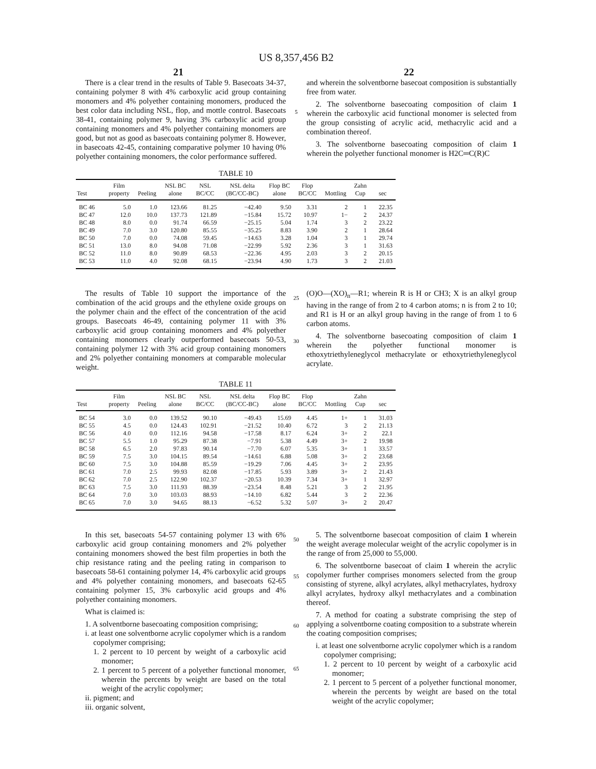US 8,357,456 B2
21 22
There is a clear trend in the results of Table 9. Basecoats 34-37, containing polymer 8 with 4% carboxylic acid group containing monomers and 4% polyether containing monomers, produced the best color data including NSL, flop, and mottle control. Basecoats 38-41, containing polymer 9, having 3% carboxylic acid group containing monomers and 4% polyether containing monomers are good, but not as good as basecoats containing polymer 8. However, in basecoats 42-45, containing comparative polymer 10 having 0% polyether containing monomers, the color performance suffered.
5
and wherein the solventborne basecoat composition is substantially free from water.
2. The solventborne basecoating composition of claim 1 wherein the carboxylic acid functional monomer is selected from the group consisting of acrylic acid, methacrylic acid and a combination thereof.
3. The solventborne basecoating composition of claim 1 wherein the polyether functional monomer is H2C═C(R)C
TABLE 10
| Test | Film property | Peeling | NSL BC alone | NSL BC/CC | NSL delta (BC/CC-BC) | Flop BC alone | Flop BC/CC | Mottling | Zahn Cup | sec |
| --- | --- | --- | --- | --- | --- | --- | --- | --- | --- | --- |
| BC 46 | 5.0 | 1.0 | 123.66 | 81.25 | −42.40 | 9.50 | 3.31 | 2 | 1 | 22.35 |
| BC 47 | 12.0 | 10.0 | 137.73 | 121.89 | −15.84 | 15.72 | 10.97 | 1− | 2 | 24.37 |
| BC 48 | 8.0 | 0.0 | 91.74 | 66.59 | −25.15 | 5.04 | 1.74 | 3 | 2 | 23.22 |
| BC 49 | 7.0 | 3.0 | 120.80 | 85.55 | −35.25 | 8.83 | 3.90 | 2 | 1 | 28.64 |
| BC 50 | 7.0 | 0.0 | 74.08 | 59.45 | −14.63 | 3.28 | 1.04 | 3 | 1 | 29.74 |
| BC 51 | 13.0 | 8.0 | 94.08 | 71.08 | −22.99 | 5.92 | 2.36 | 3 | 1 | 31.63 |
| BC 52 | 11.0 | 8.0 | 90.89 | 68.53 | −22.36 | 4.95 | 2.03 | 3 | 2 | 20.15 |
| BC 53 | 11.0 | 4.0 | 92.08 | 68.15 | −23.94 | 4.90 | 1.73 | 3 | 2 | 21.03 |
The results of Table 10 support the importance of the combination of the acid groups and the ethylene oxide groups on the polymer chain and the effect of the concentration of the acid groups. Basecoats 46-49, containing polymer 11 with 3% carboxylic acid group containing monomers and 4% polyether containing monomers clearly outperformed basecoats 50-53, containing polymer 12 with 3% acid group containing monomers and 2% polyether containing monomers at comparable molecular weight.
25
30
(O)O—(XO)<sub>n</sub>—R1; wherein R is H or CH3; X is an alkyl group having in the range of from 2 to 4 carbon atoms; n is from 2 to 10; and R1 is H or an alkyl group having in the range of from 1 to 6 carbon atoms.
4. The solventborne basecoating composition of claim 1 wherein the polyether functional monomer is ethoxytriethyleneglycol methacrylate or ethoxytriethyleneglycol acrylate.
TABLE 11
| Test | Film property | Peeling | NSL BC alone | NSL BC/CC | NSL delta (BC/CC-BC) | Flop BC alone | Flop BC/CC | Mottling | Zahn Cup | sec |
| --- | --- | --- | --- | --- | --- | --- | --- | --- | --- | --- |
| BC 54 | 3.0 | 0.0 | 139.52 | 90.10 | −49.43 | 15.69 | 4.45 | 1+ | 1 | 31.03 |
| BC 55 | 4.5 | 0.0 | 124.43 | 102.91 | −21.52 | 10.40 | 6.72 | 3 | 2 | 21.13 |
| BC 56 | 4.0 | 0.0 | 112.16 | 94.58 | −17.58 | 8.17 | 6.24 | 3+ | 2 | 22.1 |
| BC 57 | 5.5 | 1.0 | 95.29 | 87.38 | −7.91 | 5.38 | 4.49 | 3+ | 2 | 19.98 |
| BC 58 | 6.5 | 2.0 | 97.83 | 90.14 | −7.70 | 6.07 | 5.35 | 3+ | 1 | 33.57 |
| BC 59 | 7.5 | 3.0 | 104.15 | 89.54 | −14.61 | 6.88 | 5.08 | 3+ | 2 | 23.68 |
| BC 60 | 7.5 | 3.0 | 104.88 | 85.59 | −19.29 | 7.06 | 4.45 | 3+ | 2 | 23.95 |
| BC 61 | 7.0 | 2.5 | 99.93 | 82.08 | −17.85 | 5.93 | 3.89 | 3+ | 2 | 21.43 |
| BC 62 | 7.0 | 2.5 | 122.90 | 102.37 | −20.53 | 10.39 | 7.34 | 3+ | 1 | 32.97 |
| BC 63 | 7.5 | 3.0 | 111.93 | 88.39 | −23.54 | 8.48 | 5.21 | 3 | 2 | 21.95 |
| BC 64 | 7.0 | 3.0 | 103.03 | 88.93 | −14.10 | 6.82 | 5.44 | 3 | 2 | 22.36 |
| BC 65 | 7.0 | 3.0 | 94.65 | 88.13 | −6.52 | 5.32 | 5.07 | 3+ | 2 | 20.47 |
In this set, basecoats 54-57 containing polymer 13 with 6% carboxylic acid group containing monomers and 2% polyether containing monomers showed the best film properties in both the chip resistance rating and the peeling rating in comparison to basecoats 58-61 containing polymer 14, 4% carboxylic acid groups and 4% polyether containing monomers, and basecoats 62-65 containing polymer 15, 3% carboxylic acid groups and 4% polyether containing monomers.
What is claimed is:
1. A solventborne basecoating composition comprising;
i. at least one solventborne acrylic copolymer which is a random copolymer comprising;
1. 2 percent to 10 percent by weight of a carboxylic acid monomer;
2. 1 percent to 5 percent of a polyether functional monomer, wherein the percents by weight are based on the total weight of the acrylic copolymer;
ii. pigment; and
iii. organic solvent,
50
55
60
65
5. The solventborne basecoat composition of claim 1 wherein the weight average molecular weight of the acrylic copolymer is in the range of from 25,000 to 55,000.
6. The solventborne basecoat of claim 1 wherein the acrylic copolymer further comprises monomers selected from the group consisting of styrene, alkyl acrylates, alkyl methacrylates, hydroxy alkyl acrylates, hydroxy alkyl methacrylates and a combination thereof.
7. A method for coating a substrate comprising the step of applying a solventborne coating composition to a substrate wherein the coating composition comprises;
i. at least one solventborne acrylic copolymer which is a random copolymer comprising;
1. 2 percent to 10 percent by weight of a carboxylic acid monomer;
2. 1 percent to 5 percent of a polyether functional monomer, wherein the percents by weight are based on the total weight of the acrylic copolymer;